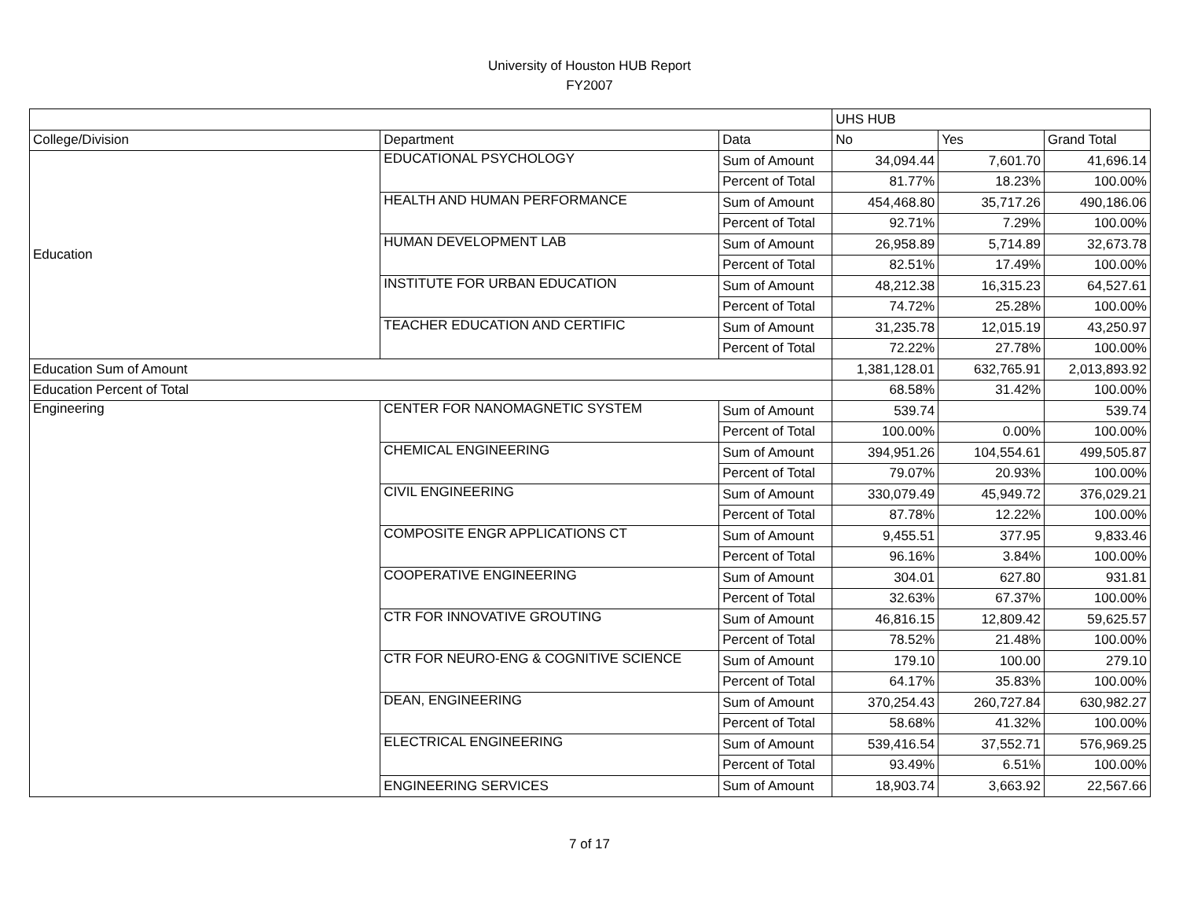University of Houston HUB Report
FY2007
| | | | UHS HUB | | |
| College/Division | Department | Data | No | Yes | Grand Total |
| Education | EDUCATIONAL PSYCHOLOGY | Sum of Amount | 34,094.44 | 7,601.70 | 41,696.14 |
| | | Percent of Total | 81.77% | 18.23% | 100.00% |
| | HEALTH AND HUMAN PERFORMANCE | Sum of Amount | 454,468.80 | 35,717.26 | 490,186.06 |
| | | Percent of Total | 92.71% | 7.29% | 100.00% |
| | HUMAN DEVELOPMENT LAB | Sum of Amount | 26,958.89 | 5,714.89 | 32,673.78 |
| | | Percent of Total | 82.51% | 17.49% | 100.00% |
| | INSTITUTE FOR URBAN EDUCATION | Sum of Amount | 48,212.38 | 16,315.23 | 64,527.61 |
| | | Percent of Total | 74.72% | 25.28% | 100.00% |
| | TEACHER EDUCATION AND CERTIFIC | Sum of Amount | 31,235.78 | 12,015.19 | 43,250.97 |
| | | Percent of Total | 72.22% | 27.78% | 100.00% |
| Education Sum of Amount | | | 1,381,128.01 | 632,765.91 | 2,013,893.92 |
| Education Percent of Total | | | 68.58% | 31.42% | 100.00% |
| Engineering | CENTER FOR NANOMAGNETIC SYSTEM | Sum of Amount | 539.74 | | 539.74 |
| | | Percent of Total | 100.00% | 0.00% | 100.00% |
| | CHEMICAL ENGINEERING | Sum of Amount | 394,951.26 | 104,554.61 | 499,505.87 |
| | | Percent of Total | 79.07% | 20.93% | 100.00% |
| | CIVIL ENGINEERING | Sum of Amount | 330,079.49 | 45,949.72 | 376,029.21 |
| | | Percent of Total | 87.78% | 12.22% | 100.00% |
| | COMPOSITE ENGR APPLICATIONS CT | Sum of Amount | 9,455.51 | 377.95 | 9,833.46 |
| | | Percent of Total | 96.16% | 3.84% | 100.00% |
| | COOPERATIVE ENGINEERING | Sum of Amount | 304.01 | 627.80 | 931.81 |
| | | Percent of Total | 32.63% | 67.37% | 100.00% |
| | CTR FOR INNOVATIVE GROUTING | Sum of Amount | 46,816.15 | 12,809.42 | 59,625.57 |
| | | Percent of Total | 78.52% | 21.48% | 100.00% |
| | CTR FOR NEURO-ENG & COGNITIVE SCIENCE | Sum of Amount | 179.10 | 100.00 | 279.10 |
| | | Percent of Total | 64.17% | 35.83% | 100.00% |
| | DEAN, ENGINEERING | Sum of Amount | 370,254.43 | 260,727.84 | 630,982.27 |
| | | Percent of Total | 58.68% | 41.32% | 100.00% |
| | ELECTRICAL ENGINEERING | Sum of Amount | 539,416.54 | 37,552.71 | 576,969.25 |
| | | Percent of Total | 93.49% | 6.51% | 100.00% |
| | ENGINEERING SERVICES | Sum of Amount | 18,903.74 | 3,663.92 | 22,567.66 |
7 of 17